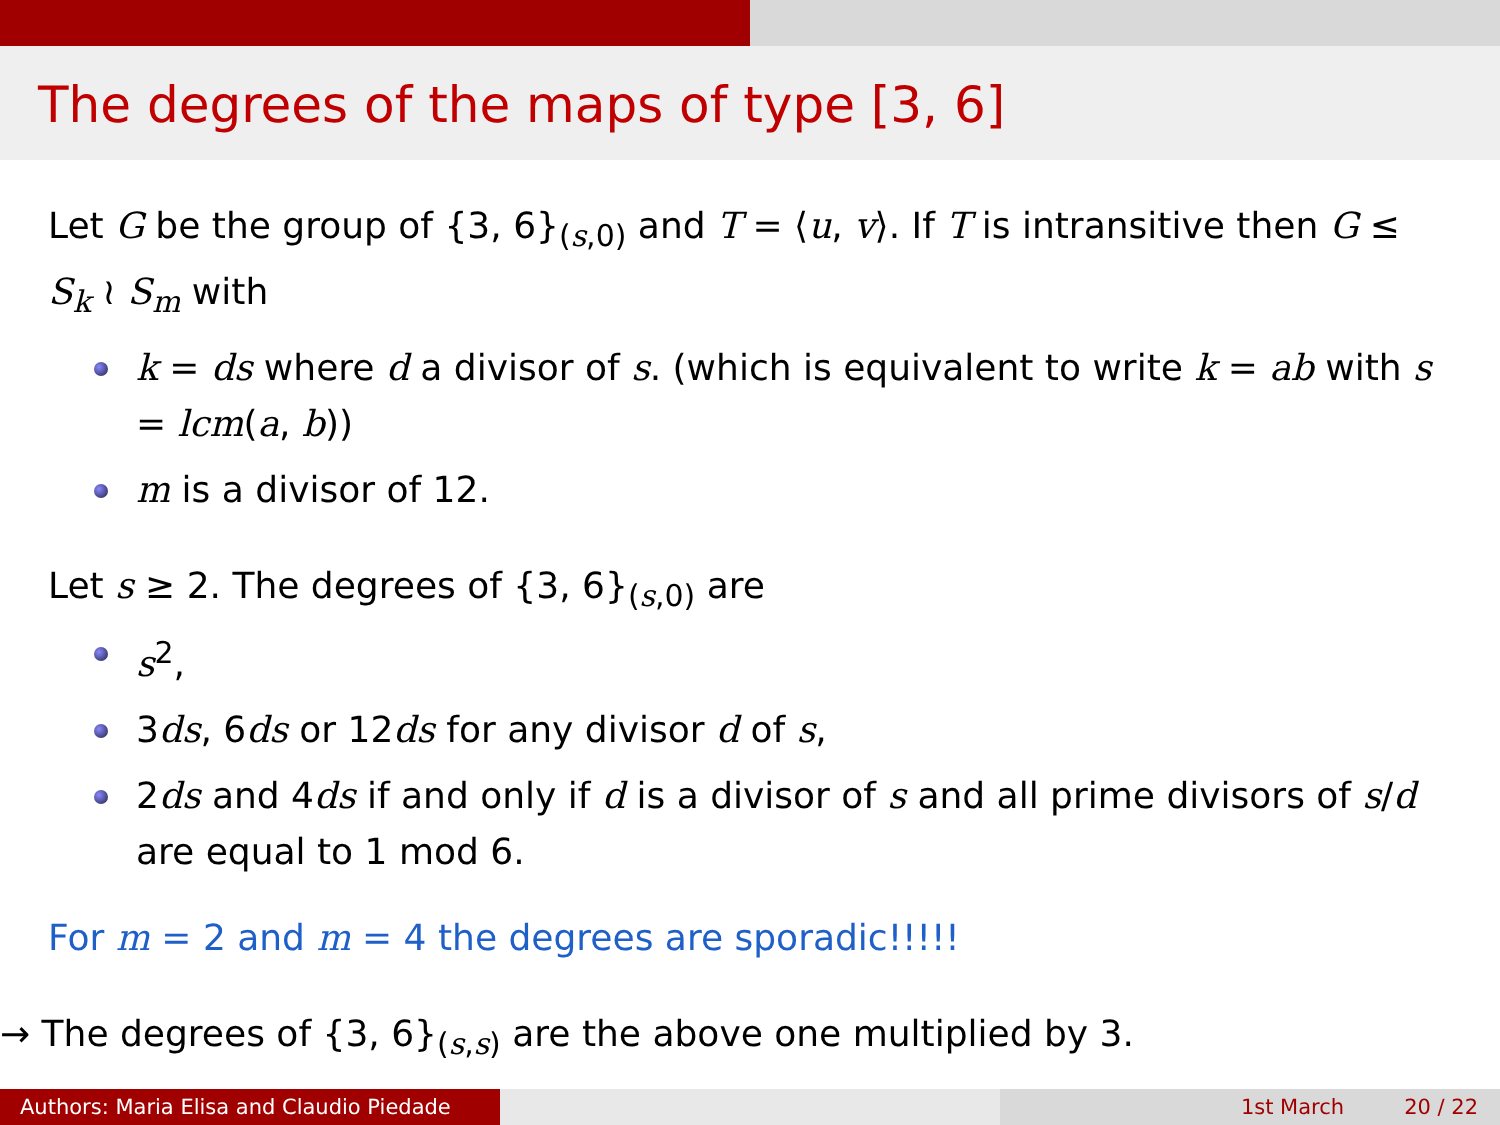The degrees of the maps of type [3, 6]
Let G be the group of {3, 6}<sub>(s,0)</sub> and T = ⟨u, v⟩. If T is intransitive then G ≤ S<sub>k</sub> ≀ S<sub>m</sub> with
k = ds where d a divisor of s. (which is equivalent to write k = ab with s = lcm(a, b))
m is a divisor of 12.
Let s ≥ 2. The degrees of {3, 6}<sub>(s,0)</sub> are
s<sup>2</sup>,
3ds, 6ds or 12ds for any divisor d of s,
2ds and 4ds if and only if d is a divisor of s and all prime divisors of s/d are equal to 1 mod 6.
For m = 2 and m = 4 the degrees are sporadic!!!!!
→ The degrees of {3, 6}<sub>(s,s)</sub> are the above one multiplied by 3.
Authors: Maria Elisa and Claudio Piedade
1st March 20 / 22